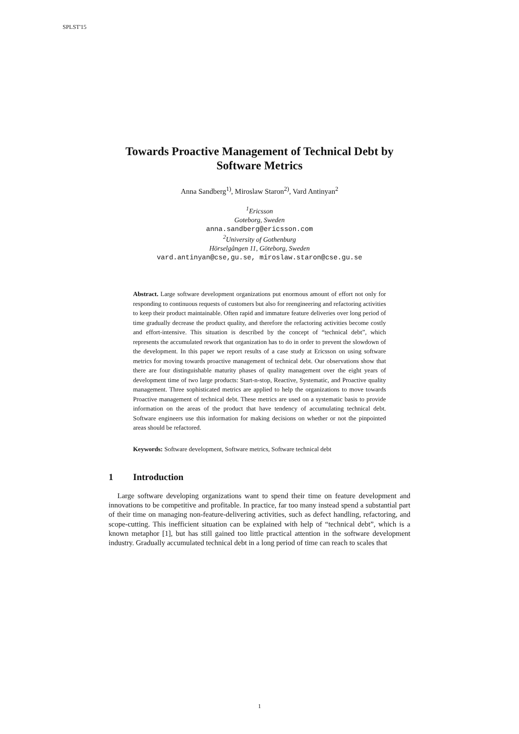SPLST'15
Towards Proactive Management of Technical Debt by Software Metrics
Anna Sandberg<sup>1)</sup>, Miroslaw Staron<sup>2)</sup>, Vard Antinyan<sup>2</sup>
<sup>1</sup> Ericsson
Goteborg, Sweden
anna.sandberg@ericsson.com
<sup>2</sup> University of Gothenburg
Hörselgången 11, Göteborg, Sweden
vard.antinyan@cse,gu.se, miroslaw.staron@cse.gu.se
Abstract. Large software development organizations put enormous amount of effort not only for responding to continuous requests of customers but also for reengineering and refactoring activities to keep their product maintainable. Often rapid and immature feature deliveries over long period of time gradually decrease the product quality, and therefore the refactoring activities become costly and effort-intensive. This situation is described by the concept of “technical debt”, which represents the accumulated rework that organization has to do in order to prevent the slowdown of the development. In this paper we report results of a case study at Ericsson on using software metrics for moving towards proactive management of technical debt. Our observations show that there are four distinguishable maturity phases of quality management over the eight years of development time of two large products: Start-n-stop, Reactive, Systematic, and Proactive quality management. Three sophisticated metrics are applied to help the organizations to move towards Proactive management of technical debt. These metrics are used on a systematic basis to provide information on the areas of the product that have tendency of accumulating technical debt. Software engineers use this information for making decisions on whether or not the pinpointed areas should be refactored.
Keywords: Software development, Software metrics, Software technical debt
1 Introduction
Large software developing organizations want to spend their time on feature development and innovations to be competitive and profitable. In practice, far too many instead spend a substantial part of their time on managing non-feature-delivering activities, such as defect handling, refactoring, and scope-cutting. This inefficient situation can be explained with help of “technical debt”, which is a known metaphor [1], but has still gained too little practical attention in the software development industry. Gradually accumulated technical debt in a long period of time can reach to scales that
1